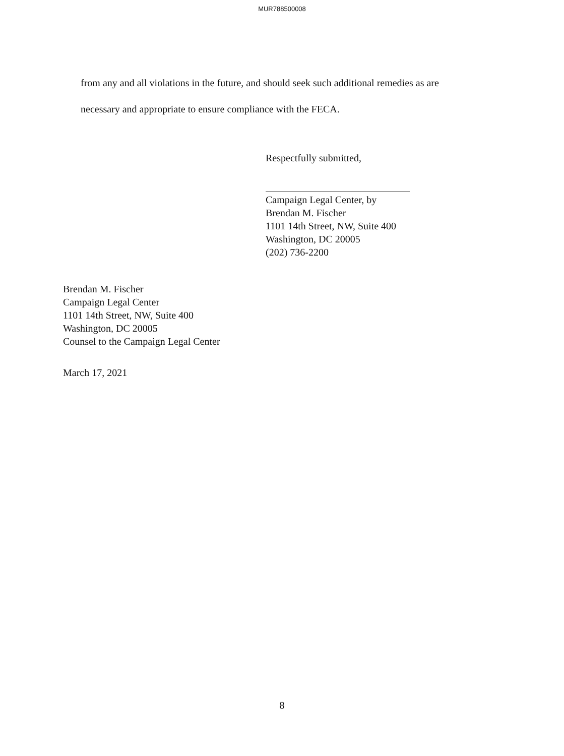MUR788500008
from any and all violations in the future, and should seek such additional remedies as are
necessary and appropriate to ensure compliance with the FECA.
Respectfully submitted,
Campaign Legal Center, by
Brendan M. Fischer
1101 14th Street, NW, Suite 400
Washington, DC 20005
(202) 736-2200
Brendan M. Fischer
Campaign Legal Center
1101 14th Street, NW, Suite 400
Washington, DC 20005
Counsel to the Campaign Legal Center
March 17, 2021
8